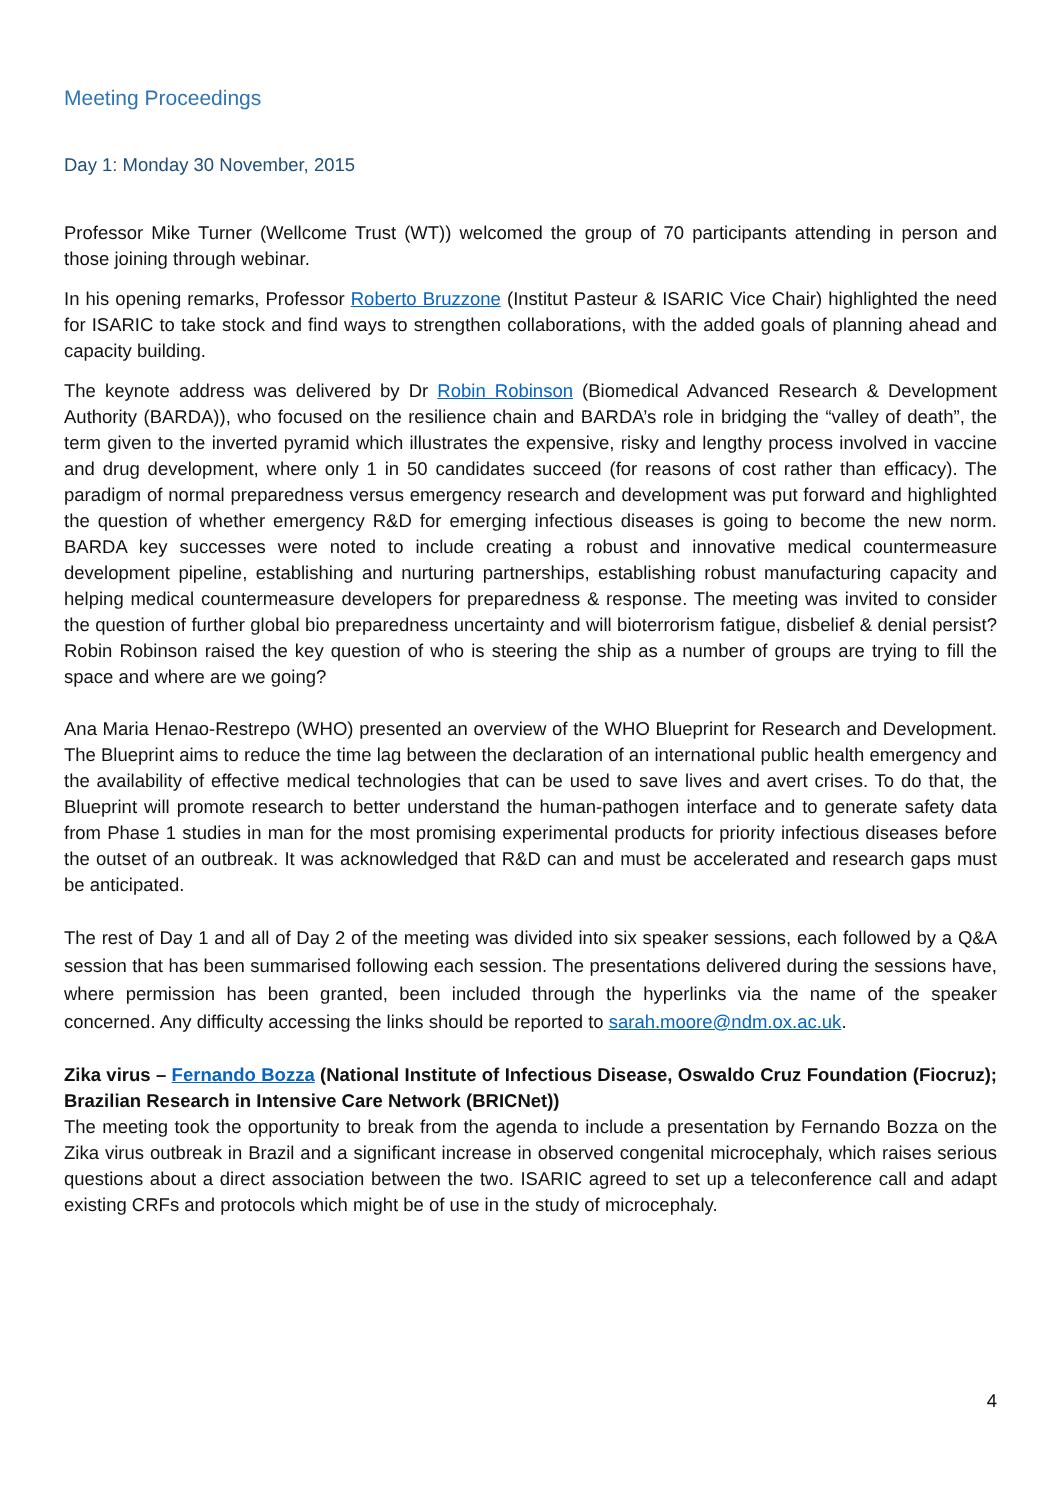Meeting Proceedings
Day 1: Monday 30 November, 2015
Professor Mike Turner (Wellcome Trust (WT)) welcomed the group of 70 participants attending in person and those joining through webinar.
In his opening remarks, Professor Roberto Bruzzone (Institut Pasteur & ISARIC Vice Chair) highlighted the need for ISARIC to take stock and find ways to strengthen collaborations, with the added goals of planning ahead and capacity building.
The keynote address was delivered by Dr Robin Robinson (Biomedical Advanced Research & Development Authority (BARDA)), who focused on the resilience chain and BARDA’s role in bridging the “valley of death”, the term given to the inverted pyramid which illustrates the expensive, risky and lengthy process involved in vaccine and drug development, where only 1 in 50 candidates succeed (for reasons of cost rather than efficacy). The paradigm of normal preparedness versus emergency research and development was put forward and highlighted the question of whether emergency R&D for emerging infectious diseases is going to become the new norm. BARDA key successes were noted to include creating a robust and innovative medical countermeasure development pipeline, establishing and nurturing partnerships, establishing robust manufacturing capacity and helping medical countermeasure developers for preparedness & response. The meeting was invited to consider the question of further global bio preparedness uncertainty and will bioterrorism fatigue, disbelief & denial persist? Robin Robinson raised the key question of who is steering the ship as a number of groups are trying to fill the space and where are we going?
Ana Maria Henao-Restrepo (WHO) presented an overview of the WHO Blueprint for Research and Development. The Blueprint aims to reduce the time lag between the declaration of an international public health emergency and the availability of effective medical technologies that can be used to save lives and avert crises. To do that, the Blueprint will promote research to better understand the human-pathogen interface and to generate safety data from Phase 1 studies in man for the most promising experimental products for priority infectious diseases before the outset of an outbreak. It was acknowledged that R&D can and must be accelerated and research gaps must be anticipated.
The rest of Day 1 and all of Day 2 of the meeting was divided into six speaker sessions, each followed by a Q&A session that has been summarised following each session. The presentations delivered during the sessions have, where permission has been granted, been included through the hyperlinks via the name of the speaker concerned. Any difficulty accessing the links should be reported to sarah.moore@ndm.ox.ac.uk.
Zika virus – Fernando Bozza (National Institute of Infectious Disease, Oswaldo Cruz Foundation (Fiocruz); Brazilian Research in Intensive Care Network (BRICNet))
The meeting took the opportunity to break from the agenda to include a presentation by Fernando Bozza on the Zika virus outbreak in Brazil and a significant increase in observed congenital microcephaly, which raises serious questions about a direct association between the two. ISARIC agreed to set up a teleconference call and adapt existing CRFs and protocols which might be of use in the study of microcephaly.
4